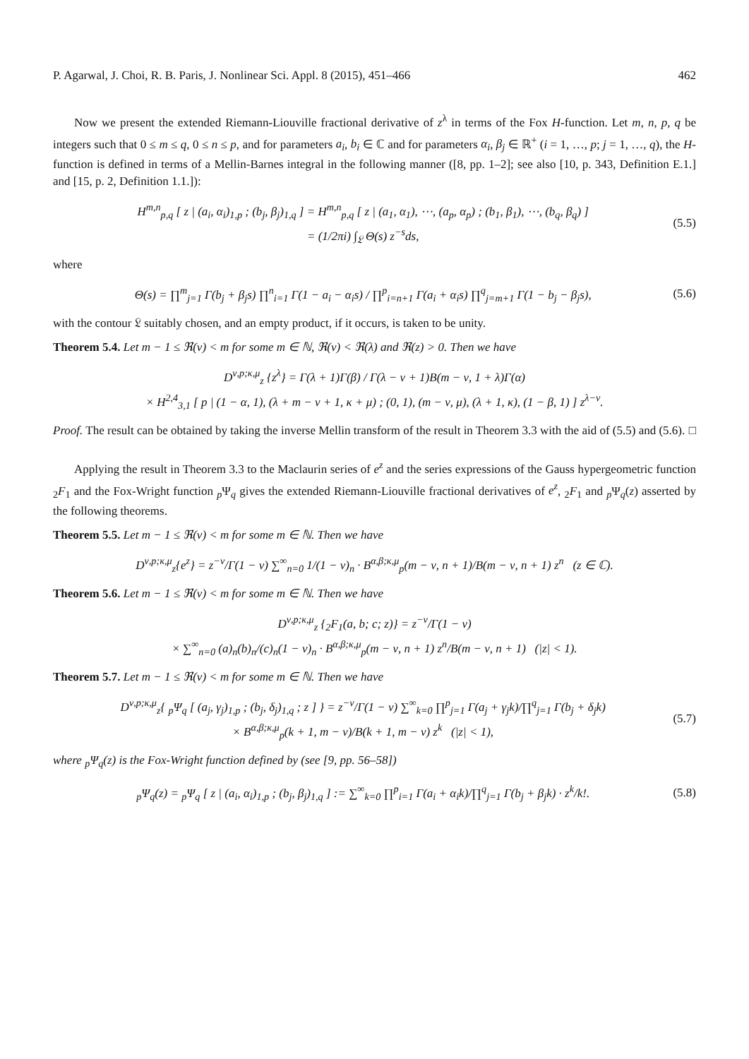P. Agarwal, J. Choi, R. B. Paris, J. Nonlinear Sci. Appl. 8 (2015), 451–466 462
Now we present the extended Riemann-Liouville fractional derivative of z<sup>λ</sup> in terms of the Fox H-function. Let m, n, p, q be integers such that 0 ≤ m ≤ q, 0 ≤ n ≤ p, and for parameters a<sub>i</sub>, b<sub>i</sub> ∈ ℂ and for parameters α<sub>i</sub>, β<sub>j</sub> ∈ ℝ<sup>+</sup> (i = 1, …, p; j = 1, …, q), the H-function is defined in terms of a Mellin-Barnes integral in the following manner ([8, pp. 1–2]; see also [10, p. 343, Definition E.1.] and [15, p. 2, Definition 1.1.]):
H<sup>m,n</sup><sub>p,q</sub> [ z | (a<sub>i</sub>, α<sub>i</sub>)<sub>1,p</sub> ; (b<sub>j</sub>, β<sub>j</sub>)<sub>1,q</sub> ] = H<sup>m,n</sup><sub>p,q</sub> [ z | (a<sub>1</sub>, α<sub>1</sub>), ⋯, (a<sub>p</sub>, α<sub>p</sub>) ; (b<sub>1</sub>, β<sub>1</sub>), ⋯, (b<sub>q</sub>, β<sub>q</sub>) ]
= (1/2πi) ∫<sub>𝔏</sub> Θ(s) z<sup>−s</sup>ds, (5.5)
where
Θ(s) = ∏<sup>m</sup><sub>j=1</sub> Γ(b<sub>j</sub> + β<sub>j</sub>s) ∏<sup>n</sup><sub>i=1</sub> Γ(1 − a<sub>i</sub> − α<sub>i</sub>s) / ∏<sup>p</sup><sub>i=n+1</sub> Γ(a<sub>i</sub> + α<sub>i</sub>s) ∏<sup>q</sup><sub>j=m+1</sub> Γ(1 − b<sub>j</sub> − β<sub>j</sub>s), (5.6)
with the contour 𝔏 suitably chosen, and an empty product, if it occurs, is taken to be unity.
Theorem 5.4. Let m − 1 ≤ ℜ(ν) < m for some m ∈ ℕ, ℜ(ν) < ℜ(λ) and ℜ(z) > 0. Then we have
D<sup>ν,p;κ,μ</sup><sub>z</sub> {z<sup>λ</sup>} = Γ(λ + 1)Γ(β) / Γ(λ − ν + 1)B(m − ν, 1 + λ)Γ(α)
× H<sup>2,4</sup><sub>3,1</sub> [ p | (1 − α, 1), (λ + m − ν + 1, κ + μ) ; (0, 1), (m − ν, μ), (λ + 1, κ), (1 − β, 1) ] z<sup>λ−ν</sup>.
Proof. The result can be obtained by taking the inverse Mellin transform of the result in Theorem 3.3 with the aid of (5.5) and (5.6). □
Applying the result in Theorem 3.3 to the Maclaurin series of e<sup>z</sup> and the series expressions of the Gauss hypergeometric function <sub>2</sub>F<sub>1</sub> and the Fox-Wright function <sub>p</sub>Ψ<sub>q</sub> gives the extended Riemann-Liouville fractional derivatives of e<sup>z</sup>, <sub>2</sub>F<sub>1</sub> and <sub>p</sub>Ψ<sub>q</sub>(z) asserted by the following theorems.
Theorem 5.5. Let m − 1 ≤ ℜ(ν) < m for some m ∈ ℕ. Then we have
D<sup>ν,p;κ,μ</sup><sub>z</sub>{e<sup>z</sup>} = z<sup>−ν</sup>/Γ(1 − ν) ∑<sup>∞</sup><sub>n=0</sub> 1/(1 − ν)<sub>n</sub> · B<sup>α,β;κ,μ</sup><sub>p</sub>(m − ν, n + 1)/B(m − ν, n + 1) z<sup>n</sup> (z ∈ ℂ).
Theorem 5.6. Let m − 1 ≤ ℜ(ν) < m for some m ∈ ℕ. Then we have
D<sup>ν,p;κ,μ</sup><sub>z</sub> {<sub>2</sub>F<sub>1</sub>(a, b; c; z)} = z<sup>−ν</sup>/Γ(1 − ν)
× ∑<sup>∞</sup><sub>n=0</sub> (a)<sub>n</sub>(b)<sub>n</sub>/(c)<sub>n</sub>(1 − ν)<sub>n</sub> · B<sup>α,β;κ,μ</sup><sub>p</sub>(m − ν, n + 1) z<sup>n</sup>/B(m − ν, n + 1) (|z| < 1).
Theorem 5.7. Let m − 1 ≤ ℜ(ν) < m for some m ∈ ℕ. Then we have
D<sup>ν,p;κ,μ</sup><sub>z</sub>{ <sub>p</sub>Ψ<sub>q</sub> [ (a<sub>j</sub>, γ<sub>j</sub>)<sub>1,p</sub> ; (b<sub>j</sub>, δ<sub>j</sub>)<sub>1,q</sub> ; z ] } = z<sup>−ν</sup>/Γ(1 − ν) ∑<sup>∞</sup><sub>k=0</sub> ∏<sup>p</sup><sub>j=1</sub> Γ(a<sub>j</sub> + γ<sub>j</sub>k)/∏<sup>q</sup><sub>j=1</sub> Γ(b<sub>j</sub> + δ<sub>j</sub>k)
× B<sup>α,β;κ,μ</sup><sub>p</sub>(k + 1, m − ν)/B(k + 1, m − ν) z<sup>k</sup> (|z| < 1), (5.7)
where <sub>p</sub>Ψ<sub>q</sub>(z) is the Fox-Wright function defined by (see [9, pp. 56–58])
<sub>p</sub>Ψ<sub>q</sub>(z) = <sub>p</sub>Ψ<sub>q</sub> [ z | (a<sub>i</sub>, α<sub>i</sub>)<sub>1,p</sub> ; (b<sub>j</sub>, β<sub>j</sub>)<sub>1,q</sub> ] := ∑<sup>∞</sup><sub>k=0</sub> ∏<sup>p</sup><sub>i=1</sub> Γ(a<sub>i</sub> + α<sub>i</sub>k)/∏<sup>q</sup><sub>j=1</sub> Γ(b<sub>j</sub> + β<sub>j</sub>k) · z<sup>k</sup>/k!. (5.8)